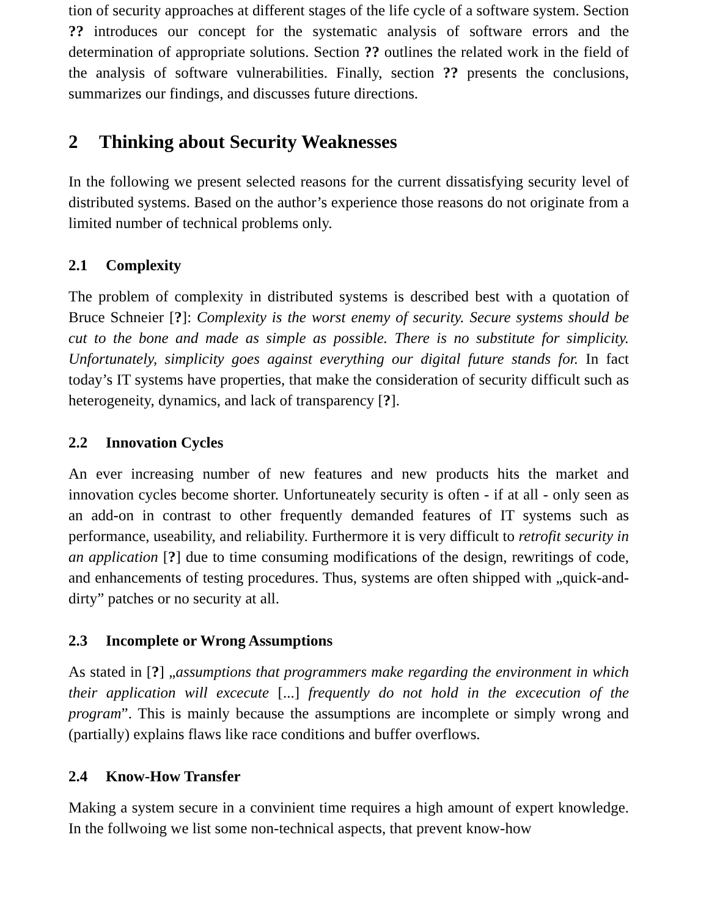tion of security approaches at different stages of the life cycle of a software system. Section ?? introduces our concept for the systematic analysis of software errors and the determination of appropriate solutions. Section ?? outlines the related work in the field of the analysis of software vulnerabilities. Finally, section ?? presents the conclusions, summarizes our findings, and discusses future directions.
2 Thinking about Security Weaknesses
In the following we present selected reasons for the current dissatisfying security level of distributed systems. Based on the author’s experience those reasons do not originate from a limited number of technical problems only.
2.1 Complexity
The problem of complexity in distributed systems is described best with a quotation of Bruce Schneier [?]: Complexity is the worst enemy of security. Secure systems should be cut to the bone and made as simple as possible. There is no substitute for simplicity. Unfortunately, simplicity goes against everything our digital future stands for. In fact today’s IT systems have properties, that make the consideration of security difficult such as heterogeneity, dynamics, and lack of transparency [?].
2.2 Innovation Cycles
An ever increasing number of new features and new products hits the market and innovation cycles become shorter. Unfortuneately security is often - if at all - only seen as an add-on in contrast to other frequently demanded features of IT systems such as performance, useability, and reliability. Furthermore it is very difficult to retrofit security in an application [?] due to time consuming modifications of the design, rewritings of code, and enhancements of testing procedures. Thus, systems are often shipped with „quick-and-dirty” patches or no security at all.
2.3 Incomplete or Wrong Assumptions
As stated in [?] „assumptions that programmers make regarding the environment in which their application will excecute [...] frequently do not hold in the excecution of the program”. This is mainly because the assumptions are incomplete or simply wrong and (partially) explains flaws like race conditions and buffer overflows.
2.4 Know-How Transfer
Making a system secure in a convinient time requires a high amount of expert knowledge. In the follwoing we list some non-technical aspects, that prevent know-how